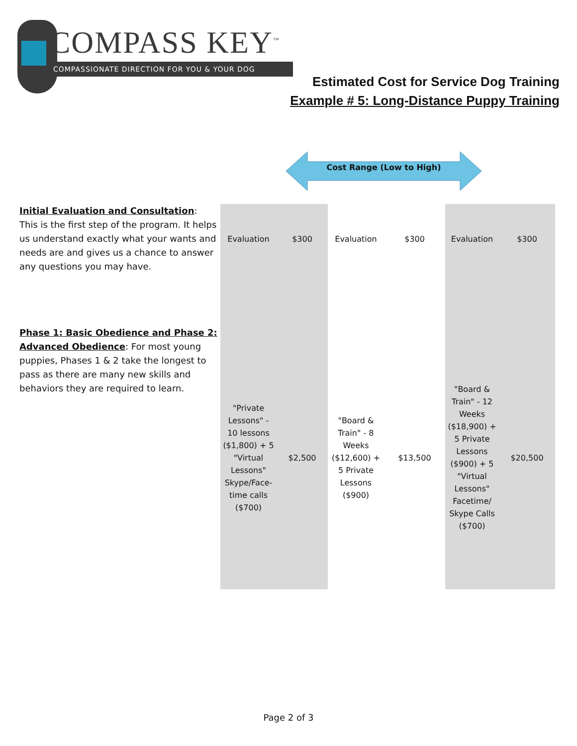COMPASS KEY<sup>™</sup>
COMPASSIONATE DIRECTION FOR YOU & YOUR DOG
Estimated Cost for Service Dog Training
Example # 5: Long-Distance Puppy Training
Cost Range (Low to High)
| Initial Evaluation and Consultation : This is the first step of the program. It helps us understand exactly what your wants and needs are and gives us a chance to answer any questions you may have. | Evaluation | $300 | Evaluation | $300 | Evaluation | $300 |
| Phase 1: Basic Obedience and Phase 2: Advanced Obedience : For most young puppies, Phases 1 & 2 take the longest to pass as there are many new skills and behaviors they are required to learn. | "Private Lessons" - 10 lessons ($1,800) + 5 "Virtual Lessons" Skype/Face-time calls ($700) | $2,500 | "Board & Train" - 8 Weeks ($12,600) + 5 Private Lessons ($900) | $13,500 | "Board & Train" - 12 Weeks ($18,900) + 5 Private Lessons ($900) + 5 "Virtual Lessons" Facetime/ Skype Calls ($700) | $20,500 |
Page 2 of 3